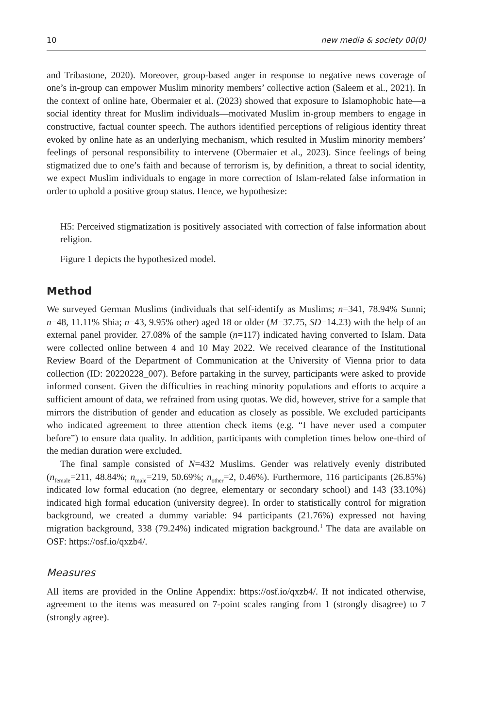10 new media & society 00(0)
and Tribastone, 2020). Moreover, group-based anger in response to negative news coverage of one’s in-group can empower Muslim minority members’ collective action (Saleem et al., 2021). In the context of online hate, Obermaier et al. (2023) showed that exposure to Islamophobic hate—a social identity threat for Muslim individuals—motivated Muslim in-group members to engage in constructive, factual counter speech. The authors identified perceptions of religious identity threat evoked by online hate as an underlying mechanism, which resulted in Muslim minority members’ feelings of personal responsibility to intervene (Obermaier et al., 2023). Since feelings of being stigmatized due to one’s faith and because of terrorism is, by definition, a threat to social identity, we expect Muslim individuals to engage in more correction of Islam-related false information in order to uphold a positive group status. Hence, we hypothesize:
H5: Perceived stigmatization is positively associated with correction of false information about religion.
Figure 1 depicts the hypothesized model.
Method
We surveyed German Muslims (individuals that self-identify as Muslims; n=341, 78.94% Sunni; n=48, 11.11% Shia; n=43, 9.95% other) aged 18 or older (M=37.75, SD=14.23) with the help of an external panel provider. 27.08% of the sample (n=117) indicated having converted to Islam. Data were collected online between 4 and 10 May 2022. We received clearance of the Institutional Review Board of the Department of Communication at the University of Vienna prior to data collection (ID: 20220228_007). Before partaking in the survey, participants were asked to provide informed consent. Given the difficulties in reaching minority populations and efforts to acquire a sufficient amount of data, we refrained from using quotas. We did, however, strive for a sample that mirrors the distribution of gender and education as closely as possible. We excluded participants who indicated agreement to three attention check items (e.g. “I have never used a computer before”) to ensure data quality. In addition, participants with completion times below one-third of the median duration were excluded.
The final sample consisted of N=432 Muslims. Gender was relatively evenly distributed (n<sub>female</sub>=211, 48.84%; n<sub>male</sub>=219, 50.69%; n<sub>other</sub>=2, 0.46%). Furthermore, 116 participants (26.85%) indicated low formal education (no degree, elementary or secondary school) and 143 (33.10%) indicated high formal education (university degree). In order to statistically control for migration background, we created a dummy variable: 94 participants (21.76%) expressed not having migration background, 338 (79.24%) indicated migration background.<sup>1</sup> The data are available on OSF: https://osf.io/qxzb4/.
Measures
All items are provided in the Online Appendix: https://osf.io/qxzb4/. If not indicated otherwise, agreement to the items was measured on 7-point scales ranging from 1 (strongly disagree) to 7 (strongly agree).